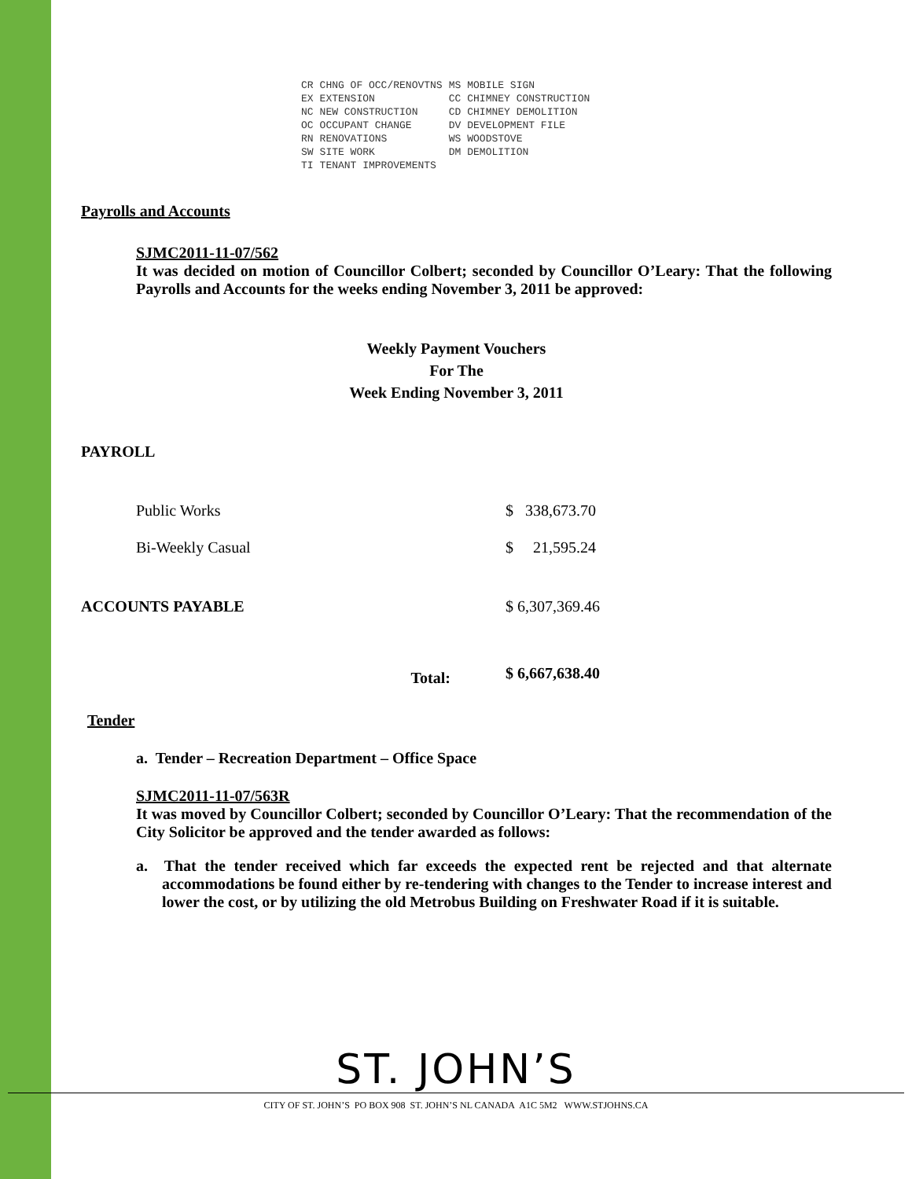| CR | CHNG OF OCC/RENOVTNS | MS | MOBILE SIGN |
| EX | EXTENSION | CC | CHIMNEY CONSTRUCTION |
| NC | NEW CONSTRUCTION | CD | CHIMNEY DEMOLITION |
| OC | OCCUPANT CHANGE | DV | DEVELOPMENT FILE |
| RN | RENOVATIONS | WS | WOODSTOVE |
| SW | SITE WORK | DM | DEMOLITION |
| TI | TENANT IMPROVEMENTS | | |
Payrolls and Accounts
SJMC2011-11-07/562
It was decided on motion of Councillor Colbert; seconded by Councillor O’Leary: That the following Payrolls and Accounts for the weeks ending November 3, 2011 be approved:
Weekly Payment Vouchers
For The
Week Ending November 3, 2011
PAYROLL
| Public Works | $ 338,673.70 |
| Bi-Weekly Casual | $ 21,595.24 |
| ACCOUNTS PAYABLE | $ 6,307,369.46 |
| Total: | $ 6,667,638.40 |
Tender
a. Tender – Recreation Department – Office Space
SJMC2011-11-07/563R
It was moved by Councillor Colbert; seconded by Councillor O’Leary: That the recommendation of the City Solicitor be approved and the tender awarded as follows:
a. That the tender received which far exceeds the expected rent be rejected and that alternate accommodations be found either by re-tendering with changes to the Tender to increase interest and lower the cost, or by utilizing the old Metrobus Building on Freshwater Road if it is suitable.
ST. JOHN’S
CITY OF ST. JOHN’S PO BOX 908 ST. JOHN’S NL CANADA A1C 5M2 WWW.STJOHNS.CA